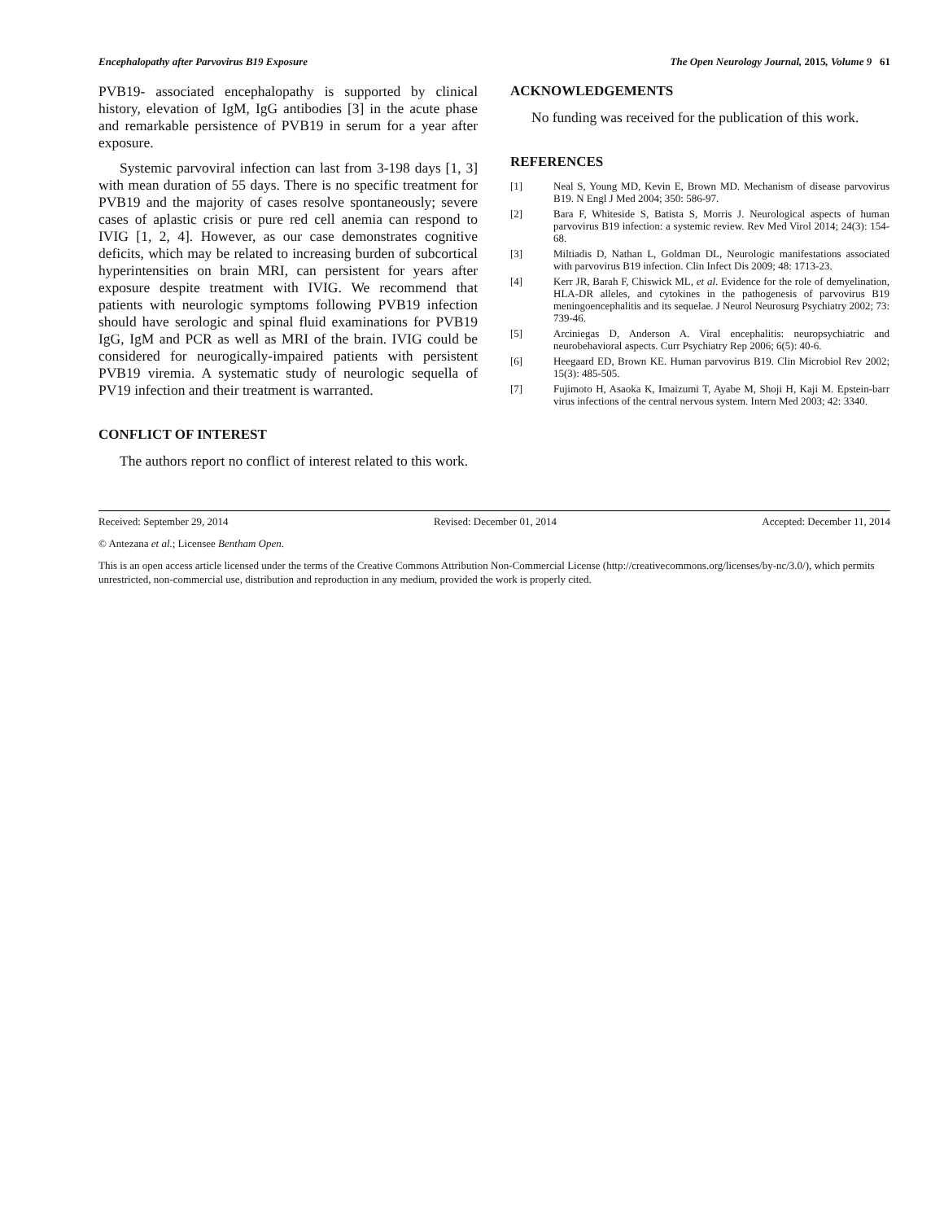Encephalopathy after Parvovirus B19 Exposure The Open Neurology Journal, 2015, Volume 9 61
PVB19- associated encephalopathy is supported by clinical history, elevation of IgM, IgG antibodies [3] in the acute phase and remarkable persistence of PVB19 in serum for a year after exposure.
Systemic parvoviral infection can last from 3-198 days [1, 3] with mean duration of 55 days. There is no specific treatment for PVB19 and the majority of cases resolve spontaneously; severe cases of aplastic crisis or pure red cell anemia can respond to IVIG [1, 2, 4]. However, as our case demonstrates cognitive deficits, which may be related to increasing burden of subcortical hyperintensities on brain MRI, can persistent for years after exposure despite treatment with IVIG. We recommend that patients with neurologic symptoms following PVB19 infection should have serologic and spinal fluid examinations for PVB19 IgG, IgM and PCR as well as MRI of the brain. IVIG could be considered for neurogically-impaired patients with persistent PVB19 viremia. A systematic study of neurologic sequella of PV19 infection and their treatment is warranted.
CONFLICT OF INTEREST
The authors report no conflict of interest related to this work.
ACKNOWLEDGEMENTS
No funding was received for the publication of this work.
REFERENCES
[1] Neal S, Young MD, Kevin E, Brown MD. Mechanism of disease parvovirus B19. N Engl J Med 2004; 350: 586-97.
[2] Bara F, Whiteside S, Batista S, Morris J. Neurological aspects of human parvovirus B19 infection: a systemic review. Rev Med Virol 2014; 24(3): 154-68.
[3] Miltiadis D, Nathan L, Goldman DL, Neurologic manifestations associated with parvovirus B19 infection. Clin Infect Dis 2009; 48: 1713-23.
[4] Kerr JR, Barah F, Chiswick ML, et al. Evidence for the role of demyelination, HLA-DR alleles, and cytokines in the pathogenesis of parvovirus B19 meningoencephalitis and its sequelae. J Neurol Neurosurg Psychiatry 2002; 73: 739-46.
[5] Arciniegas D, Anderson A. Viral encephalitis: neuropsychiatric and neurobehavioral aspects. Curr Psychiatry Rep 2006; 6(5): 40-6.
[6] Heegaard ED, Brown KE. Human parvovirus B19. Clin Microbiol Rev 2002; 15(3): 485-505.
[7] Fujimoto H, Asaoka K, Imaizumi T, Ayabe M, Shoji H, Kaji M. Epstein-barr virus infections of the central nervous system. Intern Med 2003; 42: 3340.
Received: September 29, 2014 Revised: December 01, 2014 Accepted: December 11, 2014
© Antezana et al.; Licensee Bentham Open.
This is an open access article licensed under the terms of the Creative Commons Attribution Non-Commercial License (http://creativecommons.org/licenses/by-nc/3.0/), which permits unrestricted, non-commercial use, distribution and reproduction in any medium, provided the work is properly cited.